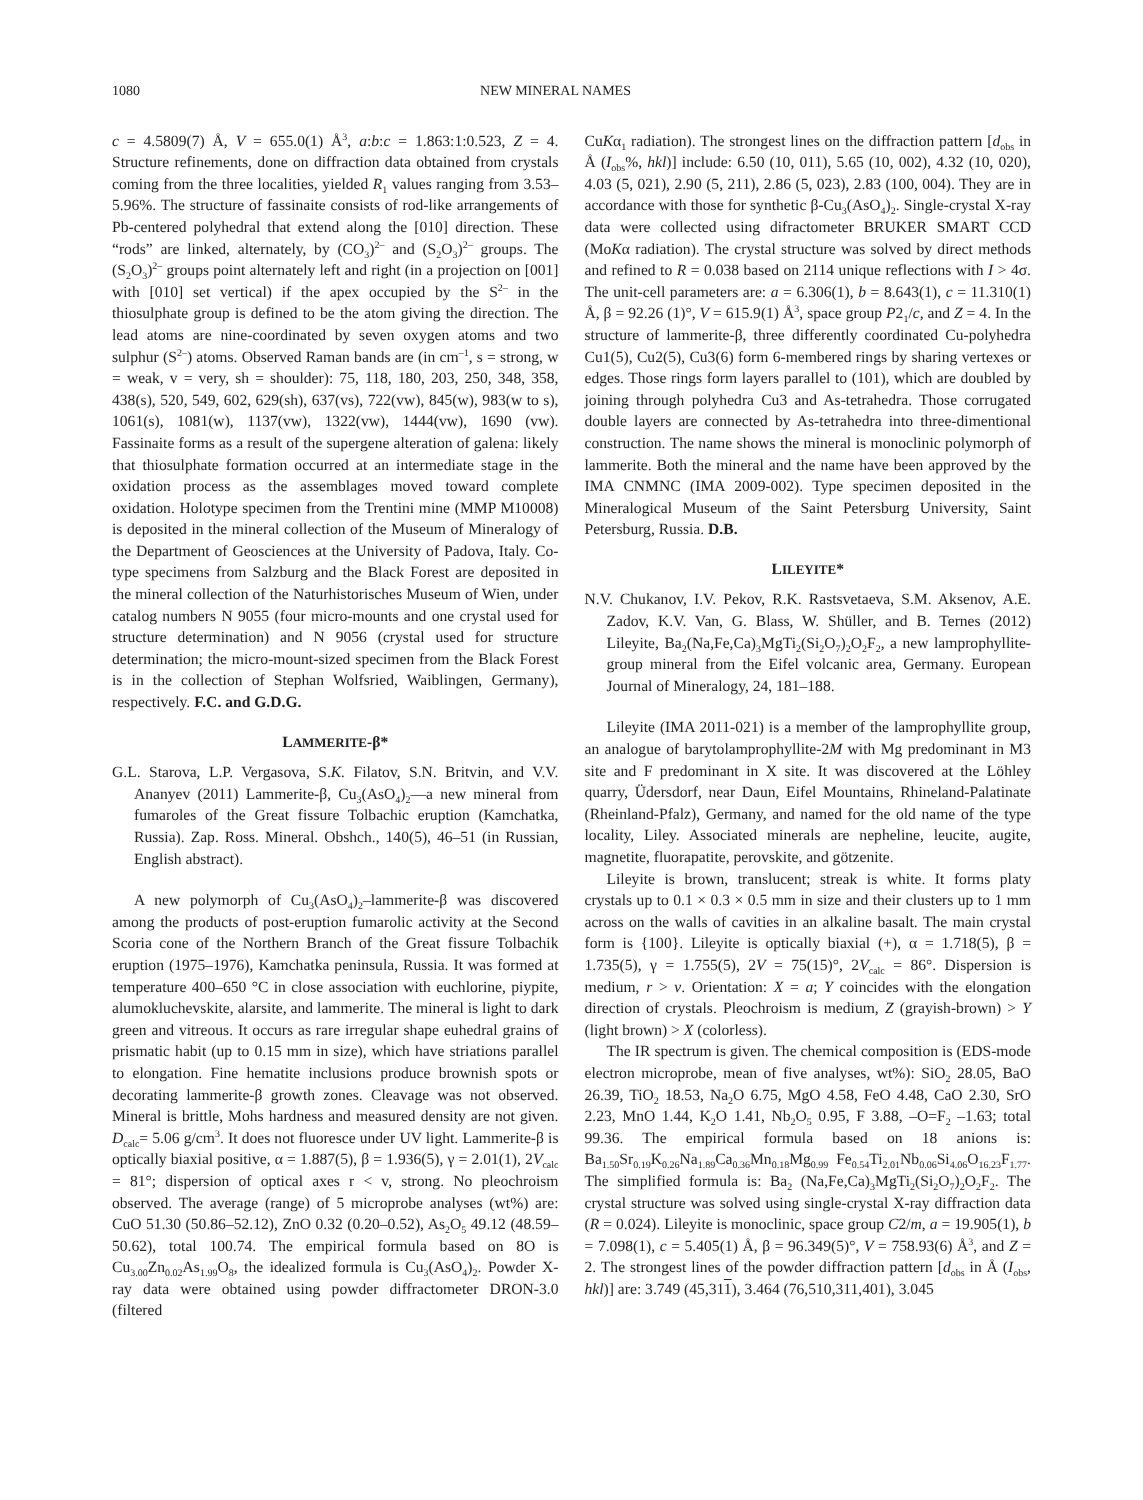1080 NEW MINERAL NAMES
c = 4.5809(7) Å, V = 655.0(1) Å<sup>3</sup>, a:b:c = 1.863:1:0.523, Z = 4. Structure refinements, done on diffraction data obtained from crystals coming from the three localities, yielded R<sub>1</sub> values ranging from 3.53–5.96%. The structure of fassinaite consists of rod-like arrangements of Pb-centered polyhedral that extend along the [010] direction. These “rods” are linked, alternately, by (CO<sub>3</sub>)<sup>2–</sup> and (S<sub>2</sub>O<sub>3</sub>)<sup>2–</sup> groups. The (S<sub>2</sub>O<sub>3</sub>)<sup>2–</sup> groups point alternately left and right (in a projection on [001] with [010] set vertical) if the apex occupied by the S<sup>2–</sup> in the thiosulphate group is defined to be the atom giving the direction. The lead atoms are nine-coordinated by seven oxygen atoms and two sulphur (S<sup>2–</sup>) atoms. Observed Raman bands are (in cm<sup>–1</sup>, s = strong, w = weak, v = very, sh = shoulder): 75, 118, 180, 203, 250, 348, 358, 438(s), 520, 549, 602, 629(sh), 637(vs), 722(vw), 845(w), 983(w to s), 1061(s), 1081(w), 1137(vw), 1322(vw), 1444(vw), 1690 (vw). Fassinaite forms as a result of the supergene alteration of galena: likely that thiosulphate formation occurred at an intermediate stage in the oxidation process as the assemblages moved toward complete oxidation. Holotype specimen from the Trentini mine (MMP M10008) is deposited in the mineral collection of the Museum of Mineralogy of the Department of Geosciences at the University of Padova, Italy. Co-type specimens from Salzburg and the Black Forest are deposited in the mineral collection of the Naturhistorisches Museum of Wien, under catalog numbers N 9055 (four micro-mounts and one crystal used for structure determination) and N 9056 (crystal used for structure determination; the micro-mount-sized specimen from the Black Forest is in the collection of Stephan Wolfsried, Waiblingen, Germany), respectively. F.C. and G.D.G.
LAMMERITE-β*
G.L. Starova, L.P. Vergasova, S.K. Filatov, S.N. Britvin, and V.V. Ananyev (2011) Lammerite-β, Cu<sub>3</sub>(AsO<sub>4</sub>)<sub>2</sub>—a new mineral from fumaroles of the Great fissure Tolbachic eruption (Kamchatka, Russia). Zap. Ross. Mineral. Obshch., 140(5), 46–51 (in Russian, English abstract).
A new polymorph of Cu<sub>3</sub>(AsO<sub>4</sub>)<sub>2</sub>–lammerite-β was discovered among the products of post-eruption fumarolic activity at the Second Scoria cone of the Northern Branch of the Great fissure Tolbachik eruption (1975–1976), Kamchatka peninsula, Russia. It was formed at temperature 400–650 °C in close association with euchlorine, piypite, alumokluchevskite, alarsite, and lammerite. The mineral is light to dark green and vitreous. It occurs as rare irregular shape euhedral grains of prismatic habit (up to 0.15 mm in size), which have striations parallel to elongation. Fine hematite inclusions produce brownish spots or decorating lammerite-β growth zones. Cleavage was not observed. Mineral is brittle, Mohs hardness and measured density are not given. D<sub>calc</sub>= 5.06 g/cm<sup>3</sup>. It does not fluoresce under UV light. Lammerite-β is optically biaxial positive, α = 1.887(5), β = 1.936(5), γ = 2.01(1), 2V<sub>calc</sub> = 81°; dispersion of optical axes r < v, strong. No pleochroism observed. The average (range) of 5 microprobe analyses (wt%) are: CuO 51.30 (50.86–52.12), ZnO 0.32 (0.20–0.52), As<sub>2</sub>O<sub>5</sub> 49.12 (48.59–50.62), total 100.74. The empirical formula based on 8O is Cu<sub>3.00</sub>Zn<sub>0.02</sub>As<sub>1.99</sub>O<sub>8</sub>, the idealized formula is Cu<sub>3</sub>(AsO<sub>4</sub>)<sub>2</sub>. Powder X-ray data were obtained using powder diffractometer DRON-3.0 (filtered
CuKα<sub>1</sub> radiation). The strongest lines on the diffraction pattern [d<sub>obs</sub> in Å (I<sub>obs</sub>%, hkl)] include: 6.50 (10, 011), 5.65 (10, 002), 4.32 (10, 020), 4.03 (5, 021), 2.90 (5, 211), 2.86 (5, 023), 2.83 (100, 004). They are in accordance with those for synthetic β-Cu<sub>3</sub>(AsO<sub>4</sub>)<sub>2</sub>. Single-crystal X-ray data were collected using difractometer BRUKER SMART CCD (MoKα radiation). The crystal structure was solved by direct methods and refined to R = 0.038 based on 2114 unique reflections with I > 4σ. The unit-cell parameters are: a = 6.306(1), b = 8.643(1), c = 11.310(1) Å, β = 92.26 (1)°, V = 615.9(1) Å<sup>3</sup>, space group P2<sub>1</sub>/c, and Z = 4. In the structure of lammerite-β, three differently coordinated Cu-polyhedra Cu1(5), Cu2(5), Cu3(6) form 6-membered rings by sharing vertexes or edges. Those rings form layers parallel to (101), which are doubled by joining through polyhedra Cu3 and As-tetrahedra. Those corrugated double layers are connected by As-tetrahedra into three-dimentional construction. The name shows the mineral is monoclinic polymorph of lammerite. Both the mineral and the name have been approved by the IMA CNMNC (IMA 2009-002). Type specimen deposited in the Mineralogical Museum of the Saint Petersburg University, Saint Petersburg, Russia. D.B.
LILEYITE*
N.V. Chukanov, I.V. Pekov, R.K. Rastsvetaeva, S.M. Aksenov, A.E. Zadov, K.V. Van, G. Blass, W. Shüller, and B. Ternes (2012) Lileyite, Ba<sub>2</sub>(Na,Fe,Ca)<sub>3</sub>MgTi<sub>2</sub>(Si<sub>2</sub>O<sub>7</sub>)<sub>2</sub>O<sub>2</sub>F<sub>2</sub>, a new lamprophyllite-group mineral from the Eifel volcanic area, Germany. European Journal of Mineralogy, 24, 181–188.
Lileyite (IMA 2011-021) is a member of the lamprophyllite group, an analogue of barytolamprophyllite-2M with Mg predominant in M3 site and F predominant in X site. It was discovered at the Löhley quarry, Üdersdorf, near Daun, Eifel Mountains, Rhineland-Palatinate (Rheinland-Pfalz), Germany, and named for the old name of the type locality, Liley. Associated minerals are nepheline, leucite, augite, magnetite, fluorapatite, perovskite, and götzenite.
Lileyite is brown, translucent; streak is white. It forms platy crystals up to 0.1 × 0.3 × 0.5 mm in size and their clusters up to 1 mm across on the walls of cavities in an alkaline basalt. The main crystal form is {100}. Lileyite is optically biaxial (+), α = 1.718(5), β = 1.735(5), γ = 1.755(5), 2V = 75(15)°, 2V<sub>calc</sub> = 86°. Dispersion is medium, r > v. Orientation: X = a; Y coincides with the elongation direction of crystals. Pleochroism is medium, Z (grayish-brown) > Y (light brown) > X (colorless).
The IR spectrum is given. The chemical composition is (EDS-mode electron microprobe, mean of five analyses, wt%): SiO<sub>2</sub> 28.05, BaO 26.39, TiO<sub>2</sub> 18.53, Na<sub>2</sub>O 6.75, MgO 4.58, FeO 4.48, CaO 2.30, SrO 2.23, MnO 1.44, K<sub>2</sub>O 1.41, Nb<sub>2</sub>O<sub>5</sub> 0.95, F 3.88, –O=F<sub>2</sub> –1.63; total 99.36. The empirical formula based on 18 anions is: Ba<sub>1.50</sub>Sr<sub>0.19</sub>K<sub>0.26</sub>Na<sub>1.89</sub>Ca<sub>0.36</sub>Mn<sub>0.18</sub>Mg<sub>0.99</sub> Fe<sub>0.54</sub>Ti<sub>2.01</sub>Nb<sub>0.06</sub>Si<sub>4.06</sub>O<sub>16.23</sub>F<sub>1.77</sub>. The simplified formula is: Ba<sub>2</sub> (Na,Fe,Ca)<sub>3</sub>MgTi<sub>2</sub>(Si<sub>2</sub>O<sub>7</sub>)<sub>2</sub>O<sub>2</sub>F<sub>2</sub>. The crystal structure was solved using single-crystal X-ray diffraction data (R = 0.024). Lileyite is monoclinic, space group C2/m, a = 19.905(1), b = 7.098(1), c = 5.405(1) Å, β = 96.349(5)°, V = 758.93(6) Å<sup>3</sup>, and Z = 2. The strongest lines of the powder diffraction pattern [d<sub>obs</sub> in Å (I<sub>obs</sub>, hkl)] are: 3.749 (45,311), 3.464 (76,510,311,401), 3.045